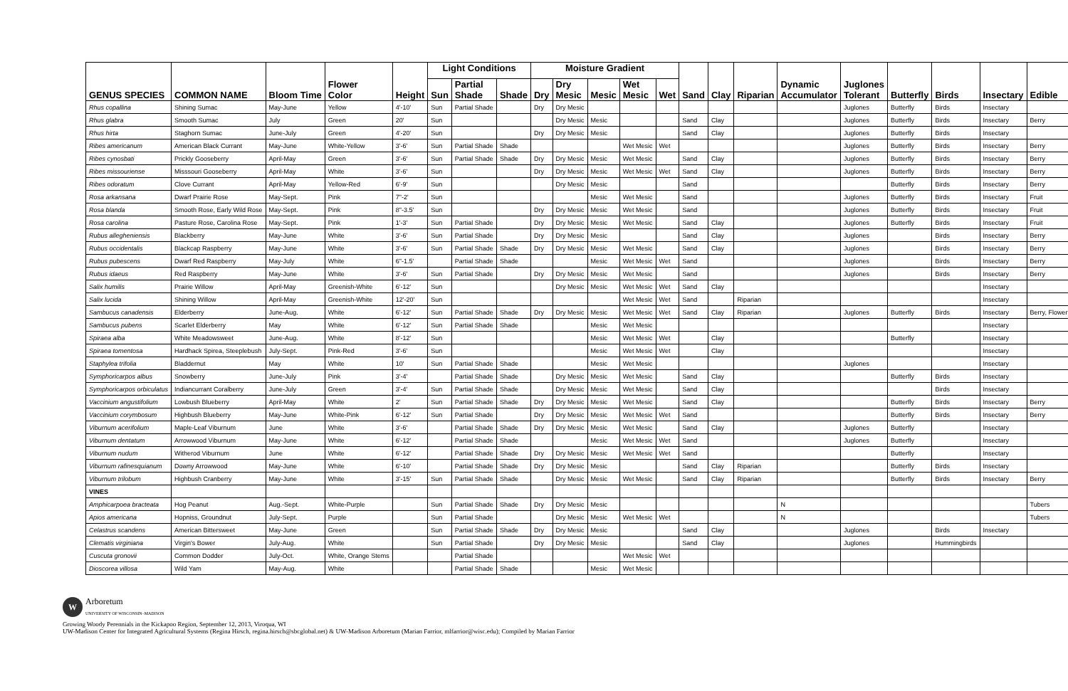| GENUS SPECIES | COMMON NAME | Bloom Time | Flower Color | Height | Light Conditions | | | Moisture Gradient | | | | | Sand | Clay | Riparian | Dynamic Accumulator | Juglones Tolerant | Butterfly | Birds | Insectary | Edible |
| --- | --- | --- | --- | --- | --- | --- | --- | --- | --- | --- | --- | --- | --- | --- | --- | --- | --- | --- | --- | --- | --- |
| | | | | | Sun | Partial Shade | Shade | Dry | Dry Mesic | Mesic | Wet Mesic | Wet | | | | | | | | | |
| Rhus copallina | Shining Sumac | May-June | Yellow | 4'-10' | Sun | Partial Shade | | Dry | Dry Mesic | | | | | | | | Juglones | Butterfly | Birds | Insectary | |
| Rhus glabra | Smooth Sumac | July | Green | 20' | Sun | | | | Dry Mesic | Mesic | | | Sand | Clay | | | Juglones | Butterfly | Birds | Insectary | Berry |
| Rhus hirta | Staghorn Sumac | June-July | Green | 4'-20' | Sun | | | Dry | Dry Mesic | Mesic | | | Sand | Clay | | | Juglones | Butterfly | Birds | Insectary | |
| Ribes americanum | American Black Currant | May-June | White-Yellow | 3'-6' | Sun | Partial Shade | Shade | | | | Wet Mesic | Wet | | | | | Juglones | Butterfly | Birds | Insectary | Berry |
| Ribes cynosbati | Prickly Gooseberry | April-May | Green | 3'-6' | Sun | Partial Shade | Shade | Dry | Dry Mesic | Mesic | Wet Mesic | | Sand | Clay | | | Juglones | Butterfly | Birds | Insectary | Berry |
| Ribes missouriense | Misssouri Gooseberry | April-May | White | 3'-6' | Sun | | | Dry | Dry Mesic | Mesic | Wet Mesic | Wet | Sand | Clay | | | Juglones | Butterfly | Birds | Insectary | Berry |
| Ribes odoratum | Clove Currant | April-May | Yellow-Red | 6'-9' | Sun | | | | Dry Mesic | Mesic | | | Sand | | | | | Butterfly | Birds | Insectary | Berry |
| Rosa arkansana | Dwarf Prairie Rose | May-Sept. | Pink | 7"-2' | Sun | | | | | Mesic | Wet Mesic | | Sand | | | | Juglones | Butterfly | Birds | Insectary | Fruit |
| Rosa blanda | Smooth Rose, Early Wild Rose | May-Sept. | Pink | 8"-3.5' | Sun | | | Dry | Dry Mesic | Mesic | Wet Mesic | | Sand | | | | Juglones | Butterfly | Birds | Insectary | Fruit |
| Rosa carolina | Pasture Rose, Carolina Rose | May-Sept. | Pink | 1'-3' | Sun | Partial Shade | | Dry | Dry Mesic | Mesic | Wet Mesic | | Sand | Clay | | | Juglones | Butterfly | Birds | Insectary | Fruit |
| Rubus allegheniensis | Blackberry | May-June | White | 3'-6' | Sun | Partial Shade | | Dry | Dry Mesic | Mesic | | | Sand | Clay | | | Juglones | | Birds | Insectary | Berry |
| Rubus occidentalis | Blackcap Raspberry | May-June | White | 3'-6' | Sun | Partial Shade | Shade | Dry | Dry Mesic | Mesic | Wet Mesic | | Sand | Clay | | | Juglones | | Birds | Insectary | Berry |
| Rubus pubescens | Dwarf Red Raspberry | May-July | White | 6"-1.5' | | Partial Shade | Shade | | | Mesic | Wet Mesic | Wet | Sand | | | | Juglones | | Birds | Insectary | Berry |
| Rubus idaeus | Red Raspberry | May-June | White | 3'-6' | Sun | Partial Shade | | Dry | Dry Mesic | Mesic | Wet Mesic | | Sand | | | | Juglones | | Birds | Insectary | Berry |
| Salix humilis | Prairie Willow | April-May | Greenish-White | 6'-12' | Sun | | | | Dry Mesic | Mesic | Wet Mesic | Wet | Sand | Clay | | | | | | Insectary | |
| Salix lucida | Shining Willow | April-May | Greenish-White | 12'-20' | Sun | | | | | | Wet Mesic | Wet | Sand | | Riparian | | | | | Insectary | |
| Sambucus canadensis | Elderberry | June-Aug. | White | 6'-12' | Sun | Partial Shade | Shade | Dry | Dry Mesic | Mesic | Wet Mesic | Wet | Sand | Clay | Riparian | | Juglones | Butterfly | Birds | Insectary | Berry, Flower |
| Sambucus pubens | Scarlet Elderberry | May | White | 6'-12' | Sun | Partial Shade | Shade | | | Mesic | Wet Mesic | | | | | | | | | Insectary | |
| Spiraea alba | White Meadowsweet | June-Aug. | White | 8'-12' | Sun | | | | | Mesic | Wet Mesic | Wet | | Clay | | | | Butterfly | | Insectary | |
| Spiraea tomentosa | Hardhack Spirea, Steeplebush | July-Sept. | Pink-Red | 3'-6' | Sun | | | | | Mesic | Wet Mesic | Wet | | Clay | | | | | | Insectary | |
| Staphylea trifolia | Bladdernut | May | White | 10' | Sun | Partial Shade | Shade | | | Mesic | Wet Mesic | | | | | | Juglones | | | Insectary | |
| Symphoricarpos albus | Snowberry | June-July | Pink | 3'-4' | | Partial Shade | Shade | | Dry Mesic | Mesic | Wet Mesic | | Sand | Clay | | | | Butterfly | Birds | Insectary | |
| Symphoricarpos orbiculatus | Indiancurrant Coralberry | June-July | Green | 3'-4' | Sun | Partial Shade | Shade | | Dry Mesic | Mesic | Wet Mesic | | Sand | Clay | | | | | Birds | Insectary | |
| Vaccinium angustifolium | Lowbush Blueberry | April-May | White | 2' | Sun | Partial Shade | Shade | Dry | Dry Mesic | Mesic | Wet Mesic | | Sand | Clay | | | | Butterfly | Birds | Insectary | Berry |
| Vaccinium corymbosum | Highbush Blueberry | May-June | White-Pink | 6'-12' | Sun | Partial Shade | | Dry | Dry Mesic | Mesic | Wet Mesic | Wet | Sand | | | | | Butterfly | Birds | Insectary | Berry |
| Viburnum acerifolium | Maple-Leaf Viburnum | June | White | 3'-6' | | Partial Shade | Shade | Dry | Dry Mesic | Mesic | Wet Mesic | | Sand | Clay | | | Juglones | Butterfly | | Insectary | |
| Viburnum dentatum | Arrowwood Viburnum | May-June | White | 6'-12' | | Partial Shade | Shade | | | Mesic | Wet Mesic | Wet | Sand | | | | Juglones | Butterfly | | Insectary | |
| Viburnum nudum | Witherod Viburnum | June | White | 6'-12' | | Partial Shade | Shade | Dry | Dry Mesic | Mesic | Wet Mesic | Wet | Sand | | | | | Butterfly | | Insectary | |
| Viburnum rafinesquianum | Downy Arrowwood | May-June | White | 6'-10' | | Partial Shade | Shade | Dry | Dry Mesic | Mesic | | | Sand | Clay | Riparian | | | Butterfly | Birds | Insectary | |
| Viburnum trilobum | Highbush Cranberry | May-June | White | 3'-15' | Sun | Partial Shade | Shade | | Dry Mesic | Mesic | Wet Mesic | | Sand | Clay | Riparian | | | Butterfly | Birds | Insectary | Berry |
| VINES | | | | | | | | | | | | | | | | | | | | | |
| Amphicarpoea bracteata | Hog Peanut | Aug.-Sept. | White-Purple | | Sun | Partial Shade | Shade | Dry | Dry Mesic | Mesic | | | | | | N | | | | | Tubers |
| Apios americana | Hopniss, Groundnut | July-Sept. | Purple | | Sun | Partial Shade | | | Dry Mesic | Mesic | Wet Mesic | Wet | | | | N | | | | | Tubers |
| Celastrus scandens | American Bittersweet | May-June | Green | | Sun | Partial Shade | Shade | Dry | Dry Mesic | Mesic | | | Sand | Clay | | | Juglones | | Birds | Insectary | |
| Clematis virginiana | Virgin's Bower | July-Aug. | White | | Sun | Partial Shade | | Dry | Dry Mesic | Mesic | | | Sand | Clay | | | Juglones | | Hummingbirds | | |
| Cuscuta gronovii | Common Dodder | July-Oct. | White, Orange Stems | | | Partial Shade | | | | | Wet Mesic | Wet | | | | | | | | | |
| Dioscorea villosa | Wild Yam | May-Aug. | White | | | Partial Shade | Shade | | | Mesic | Wet Mesic | | | | | | | | | | |
W
Arboretum
UNIVERSITY OF WISCONSIN–MADISON
Growing Woody Perennials in the Kickapoo Region, September 12, 2013, Viroqua, WI
UW-Madison Center for Integrated Agricultural Systems (Regina Hirsch, regina.hirsch@sbcglobal.net) & UW-Madison Arboretum (Marian Farrior, mlfarrior@wisc.edu); Compiled by Marian Farrior